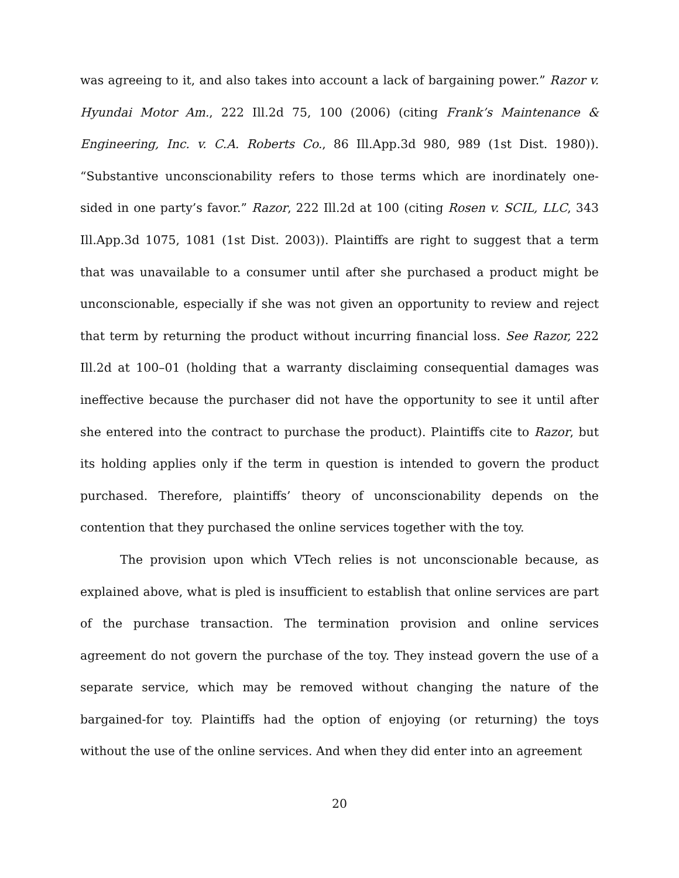was agreeing to it, and also takes into account a lack of bargaining power.” Razor v. Hyundai Motor Am., 222 Ill.2d 75, 100 (2006) (citing Frank’s Maintenance & Engineering, Inc. v. C.A. Roberts Co., 86 Ill.App.3d 980, 989 (1st Dist. 1980)). “Substantive unconscionability refers to those terms which are inordinately one-sided in one party’s favor.” Razor, 222 Ill.2d at 100 (citing Rosen v. SCIL, LLC, 343 Ill.App.3d 1075, 1081 (1st Dist. 2003)). Plaintiffs are right to suggest that a term that was unavailable to a consumer until after she purchased a product might be unconscionable, especially if she was not given an opportunity to review and reject that term by returning the product without incurring financial loss. See Razor, 222 Ill.2d at 100–01 (holding that a warranty disclaiming consequential damages was ineffective because the purchaser did not have the opportunity to see it until after she entered into the contract to purchase the product). Plaintiffs cite to Razor, but its holding applies only if the term in question is intended to govern the product purchased. Therefore, plaintiffs’ theory of unconscionability depends on the contention that they purchased the online services together with the toy.
The provision upon which VTech relies is not unconscionable because, as explained above, what is pled is insufficient to establish that online services are part of the purchase transaction. The termination provision and online services agreement do not govern the purchase of the toy. They instead govern the use of a separate service, which may be removed without changing the nature of the bargained-for toy. Plaintiffs had the option of enjoying (or returning) the toys without the use of the online services. And when they did enter into an agreement
20